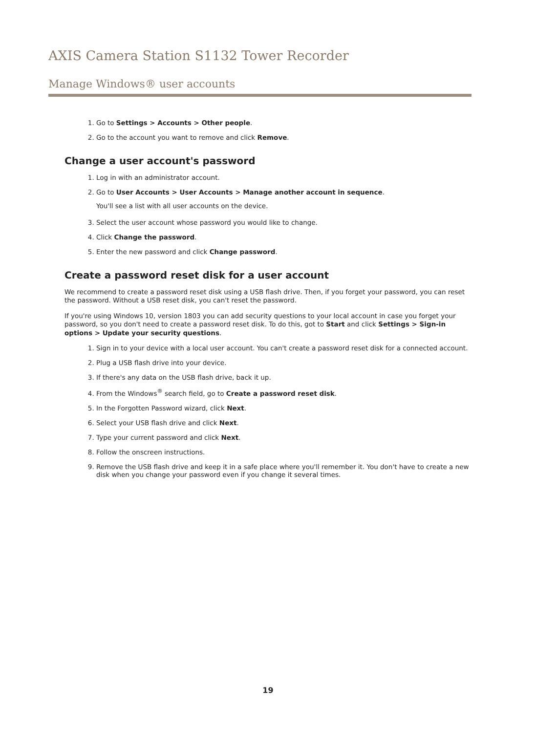AXIS Camera Station S1132 Tower Recorder
Manage Windows® user accounts
1. Go to Settings > Accounts > Other people.
2. Go to the account you want to remove and click Remove.
Change a user account's password
1. Log in with an administrator account.
2. Go to User Accounts > User Accounts > Manage another account in sequence.
You'll see a list with all user accounts on the device.
3. Select the user account whose password you would like to change.
4. Click Change the password.
5. Enter the new password and click Change password.
Create a password reset disk for a user account
We recommend to create a password reset disk using a USB flash drive. Then, if you forget your password, you can reset the password. Without a USB reset disk, you can't reset the password.
If you're using Windows 10, version 1803 you can add security questions to your local account in case you forget your password, so you don't need to create a password reset disk. To do this, got to Start and click Settings > Sign-in options > Update your security questions.
1. Sign in to your device with a local user account. You can't create a password reset disk for a connected account.
2. Plug a USB flash drive into your device.
3. If there's any data on the USB flash drive, back it up.
4. From the Windows<sup>®</sup> search field, go to Create a password reset disk.
5. In the Forgotten Password wizard, click Next.
6. Select your USB flash drive and click Next.
7. Type your current password and click Next.
8. Follow the onscreen instructions.
9. Remove the USB flash drive and keep it in a safe place where you'll remember it. You don't have to create a new disk when you change your password even if you change it several times.
19